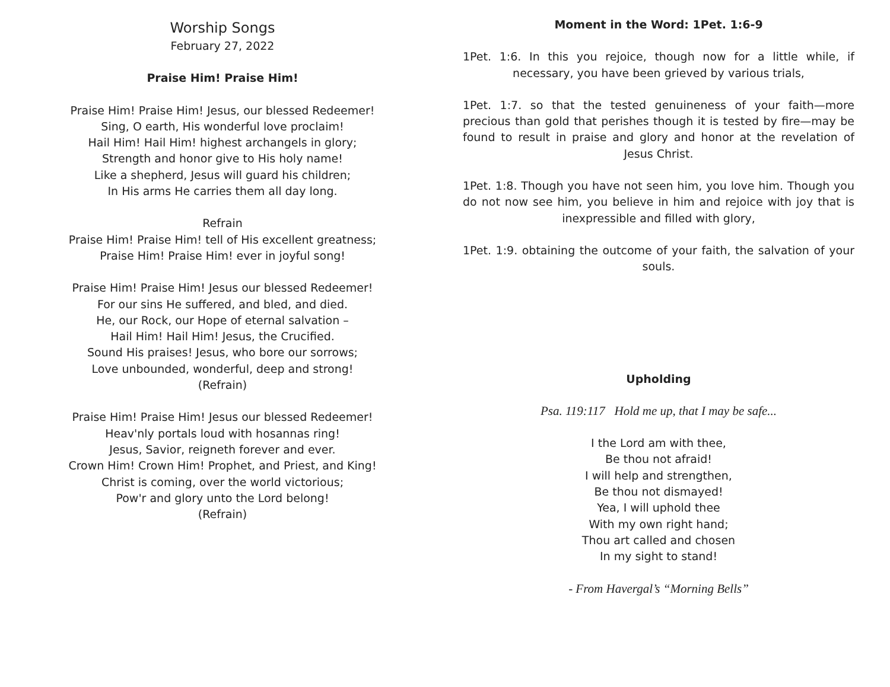Worship Songs
February 27, 2022
Praise Him! Praise Him!
Praise Him! Praise Him! Jesus, our blessed Redeemer!
Sing, O earth, His wonderful love proclaim!
Hail Him! Hail Him! highest archangels in glory;
Strength and honor give to His holy name!
Like a shepherd, Jesus will guard his children;
In His arms He carries them all day long.
Refrain
Praise Him! Praise Him! tell of His excellent greatness;
Praise Him! Praise Him! ever in joyful song!
Praise Him! Praise Him! Jesus our blessed Redeemer!
For our sins He suffered, and bled, and died.
He, our Rock, our Hope of eternal salvation –
Hail Him! Hail Him! Jesus, the Crucified.
Sound His praises! Jesus, who bore our sorrows;
Love unbounded, wonderful, deep and strong!
(Refrain)
Praise Him! Praise Him! Jesus our blessed Redeemer!
Heav'nly portals loud with hosannas ring!
Jesus, Savior, reigneth forever and ever.
Crown Him! Crown Him! Prophet, and Priest, and King!
Christ is coming, over the world victorious;
Pow'r and glory unto the Lord belong!
(Refrain)
Moment in the Word: 1Pet. 1:6-9
1Pet. 1:6. In this you rejoice, though now for a little while, if necessary, you have been grieved by various trials,
1Pet. 1:7. so that the tested genuineness of your faith—more precious than gold that perishes though it is tested by fire—may be found to result in praise and glory and honor at the revelation of Jesus Christ.
1Pet. 1:8. Though you have not seen him, you love him. Though you do not now see him, you believe in him and rejoice with joy that is inexpressible and filled with glory,
1Pet. 1:9. obtaining the outcome of your faith, the salvation of your souls.
Upholding
Psa. 119:117 Hold me up, that I may be safe...
I the Lord am with thee,
Be thou not afraid!
I will help and strengthen,
Be thou not dismayed!
Yea, I will uphold thee
With my own right hand;
Thou art called and chosen
In my sight to stand!
- From Havergal’s “Morning Bells”